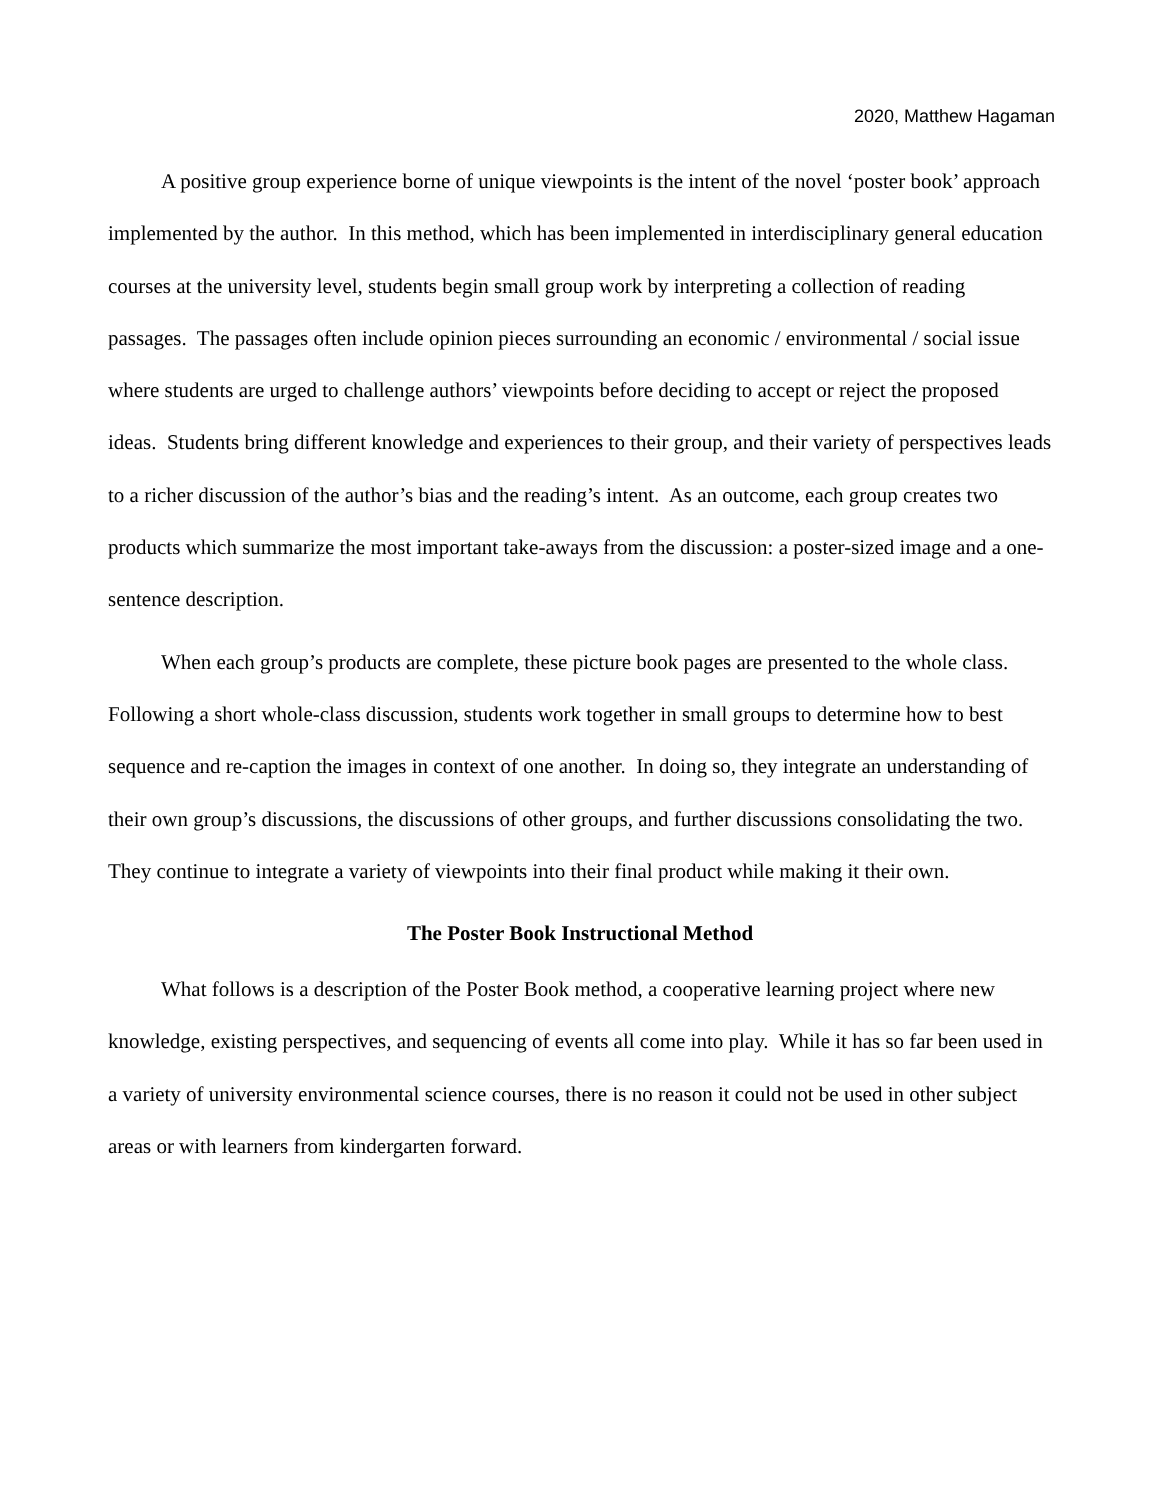2020, Matthew Hagaman
A positive group experience borne of unique viewpoints is the intent of the novel ‘poster book’ approach implemented by the author. In this method, which has been implemented in interdisciplinary general education courses at the university level, students begin small group work by interpreting a collection of reading passages. The passages often include opinion pieces surrounding an economic / environmental / social issue where students are urged to challenge authors’ viewpoints before deciding to accept or reject the proposed ideas. Students bring different knowledge and experiences to their group, and their variety of perspectives leads to a richer discussion of the author’s bias and the reading’s intent. As an outcome, each group creates two products which summarize the most important take-aways from the discussion: a poster-sized image and a one-sentence description.
When each group’s products are complete, these picture book pages are presented to the whole class. Following a short whole-class discussion, students work together in small groups to determine how to best sequence and re-caption the images in context of one another. In doing so, they integrate an understanding of their own group’s discussions, the discussions of other groups, and further discussions consolidating the two. They continue to integrate a variety of viewpoints into their final product while making it their own.
The Poster Book Instructional Method
What follows is a description of the Poster Book method, a cooperative learning project where new knowledge, existing perspectives, and sequencing of events all come into play. While it has so far been used in a variety of university environmental science courses, there is no reason it could not be used in other subject areas or with learners from kindergarten forward.